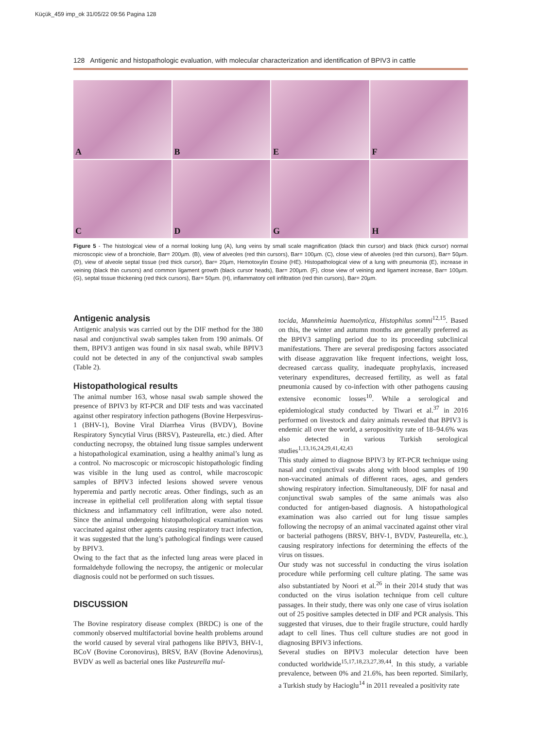Küçük_459 imp_ok 31/05/22 09:56 Pagina 128
128 Antigenic and histopathologic evaluation, with molecular characterization and identification of BPIV3 in cattle
A
B
E
F
C
D
G
H
Figure 5 - The histological view of a normal looking lung (A), lung veins by small scale magnification (black thin cursor) and black (thick cursor) normal microscopic view of a bronchiole, Bar= 200µm. (B), view of alveoles (red thin cursors), Bar= 100µm. (C), close view of alveoles (red thin cursors), Bar= 50µm. (D), view of alveole septal tissue (red thick cursor), Bar= 20µm, Hemotoxylin Eosine (HE). Histopathological view of a lung with pneumonia (E), increase in veining (black thin cursors) and common ligament growth (black cursor heads), Bar= 200µm. (F), close view of veining and ligament increase, Bar= 100µm. (G), septal tissue thickening (red thick cursors), Bar= 50µm. (H), inflammatory cell infiltration (red thin cursors), Bar= 20µm.
Antigenic analysis
Antigenic analysis was carried out by the DIF method for the 380 nasal and conjunctival swab samples taken from 190 animals. Of them, BPIV3 antigen was found in six nasal swab, while BPIV3 could not be detected in any of the conjunctival swab samples (Table 2).
Histopathological results
The animal number 163, whose nasal swab sample showed the presence of BPIV3 by RT-PCR and DIF tests and was vaccinated against other respiratory infection pathogens (Bovine Herpesvirus-1 (BHV-1), Bovine Viral Diarrhea Virus (BVDV), Bovine Respiratory Syncytial Virus (BRSV), Pasteurella, etc.) died. After conducting necropsy, the obtained lung tissue samples underwent a histopathological examination, using a healthy animal’s lung as a control. No macroscopic or microscopic histopathologic finding was visible in the lung used as control, while macroscopic samples of BPIV3 infected lesions showed severe venous hyperemia and partly necrotic areas. Other findings, such as an increase in epithelial cell proliferation along with septal tissue thickness and inflammatory cell infiltration, were also noted. Since the animal undergoing histopathological examination was vaccinated against other agents causing respiratory tract infection, it was suggested that the lung’s pathological findings were caused by BPIV3.
Owing to the fact that as the infected lung areas were placed in formaldehyde following the necropsy, the antigenic or molecular diagnosis could not be performed on such tissues.
DISCUSSION
The Bovine respiratory disease complex (BRDC) is one of the commonly observed multifactorial bovine health problems around the world caused by several viral pathogens like BPIV3, BHV-1, BCoV (Bovine Coronovirus), BRSV, BAV (Bovine Adenovirus), BVDV as well as bacterial ones like Pasteurella mul-
tocida, Mannheimia haemolytica, Histophilus somni<sup>12,15</sup>. Based on this, the winter and autumn months are generally preferred as the BPIV3 sampling period due to its proceeding subclinical manifestations. There are several predisposing factors associated with disease aggravation like frequent infections, weight loss, decreased carcass quality, inadequate prophylaxis, increased veterinary expenditures, decreased fertility, as well as fatal pneumonia caused by co-infection with other pathogens causing extensive economic losses<sup>10</sup>. While a serological and epidemiological study conducted by Tiwari et al.<sup>37</sup> in 2016 performed on livestock and dairy animals revealed that BPIV3 is endemic all over the world, a seropositivity rate of 18–94.6% was also detected in various Turkish serological studies<sup>1,13,16,24,29,41,42,43</sup>
This study aimed to diagnose BPIV3 by RT-PCR technique using nasal and conjunctival swabs along with blood samples of 190 non-vaccinated animals of different races, ages, and genders showing respiratory infection. Simultaneously, DIF for nasal and conjunctival swab samples of the same animals was also conducted for antigen-based diagnosis. A histopathological examination was also carried out for lung tissue samples following the necropsy of an animal vaccinated against other viral or bacterial pathogens (BRSV, BHV-1, BVDV, Pasteurella, etc.), causing respiratory infections for determining the effects of the virus on tissues.
Our study was not successful in conducting the virus isolation procedure while performing cell culture plating. The same was also substantiated by Noori et al.<sup>26</sup> in their 2014 study that was conducted on the virus isolation technique from cell culture passages. In their study, there was only one case of virus isolation out of 25 positive samples detected in DIF and PCR analysis. This suggested that viruses, due to their fragile structure, could hardly adapt to cell lines. Thus cell culture studies are not good in diagnosing BPIV3 infections.
Several studies on BPIV3 molecular detection have been conducted worldwide<sup>15,17,18,23,27,39,44</sup>. In this study, a variable prevalence, between 0% and 21.6%, has been reported. Similarly, a Turkish study by Hacioglu<sup>14</sup> in 2011 revealed a positivity rate